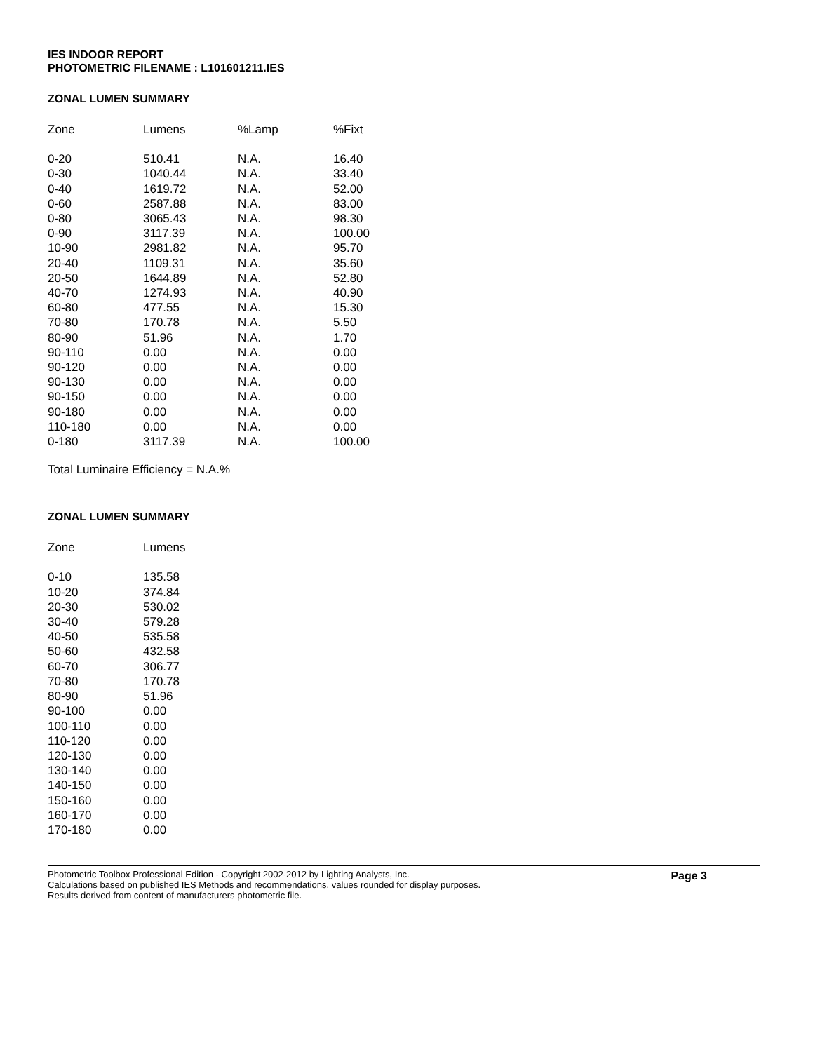IES INDOOR REPORT
PHOTOMETRIC FILENAME : L101601211.IES
ZONAL LUMEN SUMMARY
| Zone | Lumens | %Lamp | %Fixt |
| --- | --- | --- | --- |
| 0-20 | 510.41 | N.A. | 16.40 |
| 0-30 | 1040.44 | N.A. | 33.40 |
| 0-40 | 1619.72 | N.A. | 52.00 |
| 0-60 | 2587.88 | N.A. | 83.00 |
| 0-80 | 3065.43 | N.A. | 98.30 |
| 0-90 | 3117.39 | N.A. | 100.00 |
| 10-90 | 2981.82 | N.A. | 95.70 |
| 20-40 | 1109.31 | N.A. | 35.60 |
| 20-50 | 1644.89 | N.A. | 52.80 |
| 40-70 | 1274.93 | N.A. | 40.90 |
| 60-80 | 477.55 | N.A. | 15.30 |
| 70-80 | 170.78 | N.A. | 5.50 |
| 80-90 | 51.96 | N.A. | 1.70 |
| 90-110 | 0.00 | N.A. | 0.00 |
| 90-120 | 0.00 | N.A. | 0.00 |
| 90-130 | 0.00 | N.A. | 0.00 |
| 90-150 | 0.00 | N.A. | 0.00 |
| 90-180 | 0.00 | N.A. | 0.00 |
| 110-180 | 0.00 | N.A. | 0.00 |
| 0-180 | 3117.39 | N.A. | 100.00 |
Total Luminaire Efficiency = N.A.%
ZONAL LUMEN SUMMARY
| Zone | Lumens |
| --- | --- |
| 0-10 | 135.58 |
| 10-20 | 374.84 |
| 20-30 | 530.02 |
| 30-40 | 579.28 |
| 40-50 | 535.58 |
| 50-60 | 432.58 |
| 60-70 | 306.77 |
| 70-80 | 170.78 |
| 80-90 | 51.96 |
| 90-100 | 0.00 |
| 100-110 | 0.00 |
| 110-120 | 0.00 |
| 120-130 | 0.00 |
| 130-140 | 0.00 |
| 140-150 | 0.00 |
| 150-160 | 0.00 |
| 160-170 | 0.00 |
| 170-180 | 0.00 |
Photometric Toolbox Professional Edition - Copyright 2002-2012 by Lighting Analysts, Inc.
Calculations based on published IES Methods and recommendations, values rounded for display purposes.
Results derived from content of manufacturers photometric file.
Page 3